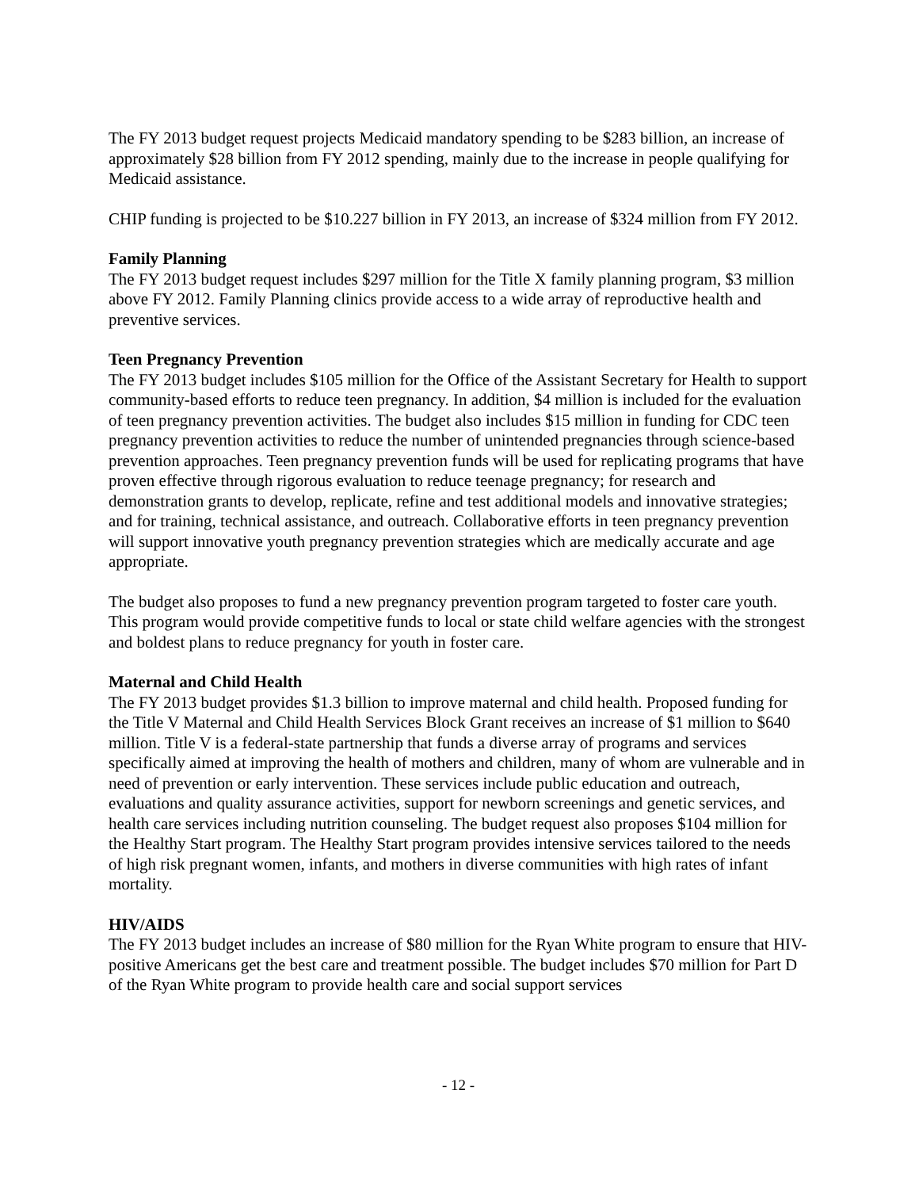The FY 2013 budget request projects Medicaid mandatory spending to be $283 billion, an increase of approximately $28 billion from FY 2012 spending, mainly due to the increase in people qualifying for Medicaid assistance.
CHIP funding is projected to be $10.227 billion in FY 2013, an increase of $324 million from FY 2012.
Family Planning
The FY 2013 budget request includes $297 million for the Title X family planning program, $3 million above FY 2012. Family Planning clinics provide access to a wide array of reproductive health and preventive services.
Teen Pregnancy Prevention
The FY 2013 budget includes $105 million for the Office of the Assistant Secretary for Health to support community-based efforts to reduce teen pregnancy. In addition, $4 million is included for the evaluation of teen pregnancy prevention activities. The budget also includes $15 million in funding for CDC teen pregnancy prevention activities to reduce the number of unintended pregnancies through science-based prevention approaches. Teen pregnancy prevention funds will be used for replicating programs that have proven effective through rigorous evaluation to reduce teenage pregnancy; for research and demonstration grants to develop, replicate, refine and test additional models and innovative strategies; and for training, technical assistance, and outreach. Collaborative efforts in teen pregnancy prevention will support innovative youth pregnancy prevention strategies which are medically accurate and age appropriate.
The budget also proposes to fund a new pregnancy prevention program targeted to foster care youth. This program would provide competitive funds to local or state child welfare agencies with the strongest and boldest plans to reduce pregnancy for youth in foster care.
Maternal and Child Health
The FY 2013 budget provides $1.3 billion to improve maternal and child health. Proposed funding for the Title V Maternal and Child Health Services Block Grant receives an increase of $1 million to $640 million. Title V is a federal-state partnership that funds a diverse array of programs and services specifically aimed at improving the health of mothers and children, many of whom are vulnerable and in need of prevention or early intervention. These services include public education and outreach, evaluations and quality assurance activities, support for newborn screenings and genetic services, and health care services including nutrition counseling. The budget request also proposes $104 million for the Healthy Start program. The Healthy Start program provides intensive services tailored to the needs of high risk pregnant women, infants, and mothers in diverse communities with high rates of infant mortality.
HIV/AIDS
The FY 2013 budget includes an increase of $80 million for the Ryan White program to ensure that HIV-positive Americans get the best care and treatment possible. The budget includes $70 million for Part D of the Ryan White program to provide health care and social support services
- 12 -